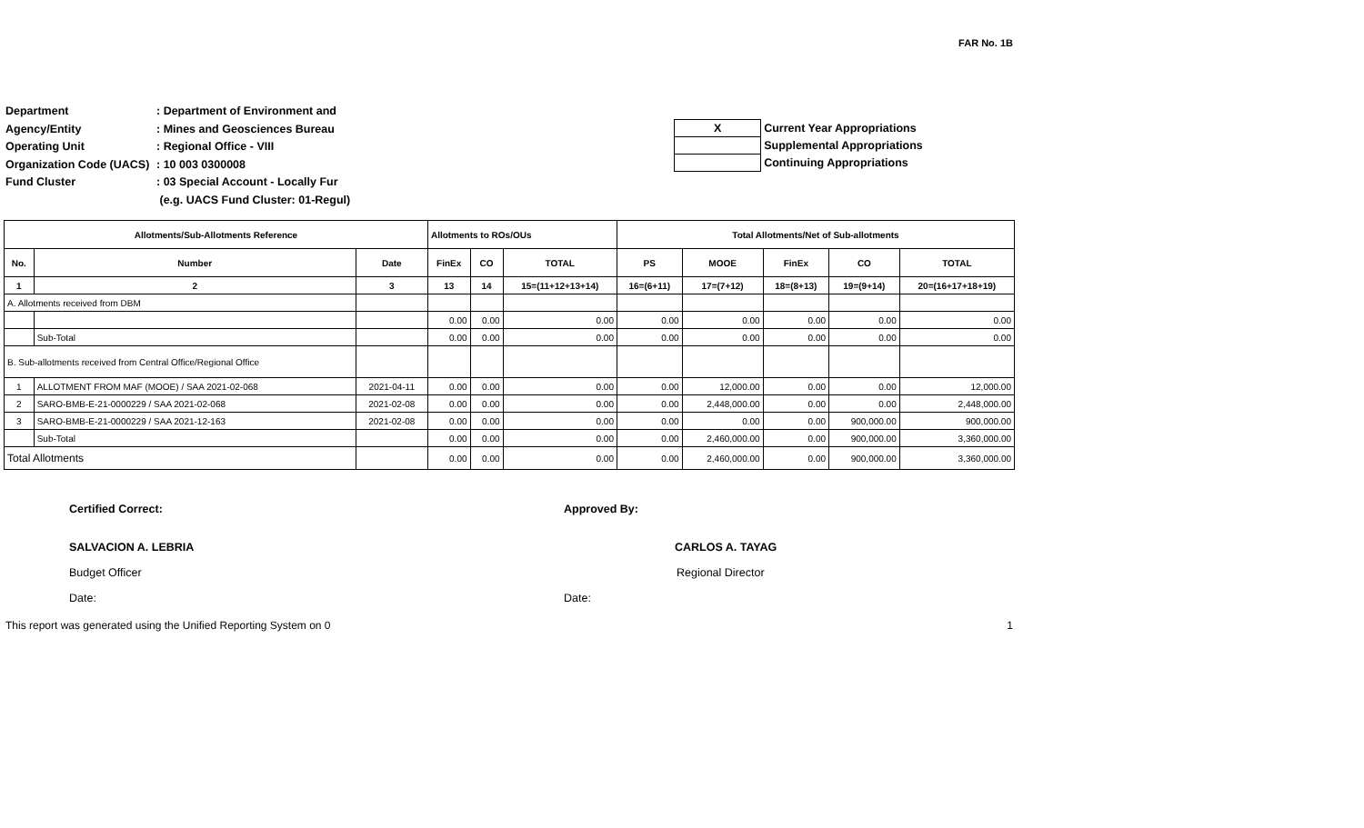FAR No. 1B
Department: Department of Environment and
Agency/Entity: Mines and Geosciences Bureau
Operating Unit: Regional Office - VIII
Organization Code (UACS): 10 003 0300008
Fund Cluster: 03 Special Account - Locally Fur
(e.g. UACS Fund Cluster: 01-Regul)
| X | Current Year Appropriations |
| | Supplemental Appropriations |
| | Continuing Appropriations |
| Allotments/Sub-Allotments Reference | | | Allotments to ROs/OUs | | | Total Allotments/Net of Sub-allotments | | | | |
| --- | --- | --- | --- | --- | --- | --- | --- | --- | --- | --- |
| No. | Number | Date | FinEx | CO | TOTAL | PS | MOOE | FinEx | CO | TOTAL |
| 1 | 2 | 3 | 13 | 14 | 15=(11+12+13+14) | 16=(6+11) | 17=(7+12) | 18=(8+13) | 19=(9+14) | 20=(16+17+18+19) |
| A. Allotments received from DBM | | | | | | | | | | |
| | | | 0.00 | 0.00 | 0.00 | 0.00 | 0.00 | 0.00 | 0.00 | 0.00 |
| | Sub-Total | | 0.00 | 0.00 | 0.00 | 0.00 | 0.00 | 0.00 | 0.00 | 0.00 |
| B. Sub-allotments received from Central Office/Regional Office | | | | | | | | | | |
| 1 | ALLOTMENT FROM MAF (MOOE) / SAA 2021-02-068 | 2021-04-11 | 0.00 | 0.00 | 0.00 | 0.00 | 12,000.00 | 0.00 | 0.00 | 12,000.00 |
| 2 | SARO-BMB-E-21-0000229 / SAA 2021-02-068 | 2021-02-08 | 0.00 | 0.00 | 0.00 | 0.00 | 2,448,000.00 | 0.00 | 0.00 | 2,448,000.00 |
| 3 | SARO-BMB-E-21-0000229 / SAA 2021-12-163 | 2021-02-08 | 0.00 | 0.00 | 0.00 | 0.00 | 0.00 | 0.00 | 900,000.00 | 900,000.00 |
| | Sub-Total | | 0.00 | 0.00 | 0.00 | 0.00 | 2,460,000.00 | 0.00 | 900,000.00 | 3,360,000.00 |
| Total Allotments | | | 0.00 | 0.00 | 0.00 | 0.00 | 2,460,000.00 | 0.00 | 900,000.00 | 3,360,000.00 |
Certified Correct:
SALVACION A. LEBRIA
Budget Officer
Date:
Approved By:
CARLOS A. TAYAG
Regional Director
Date:
This report was generated using the Unified Reporting System on 0 1